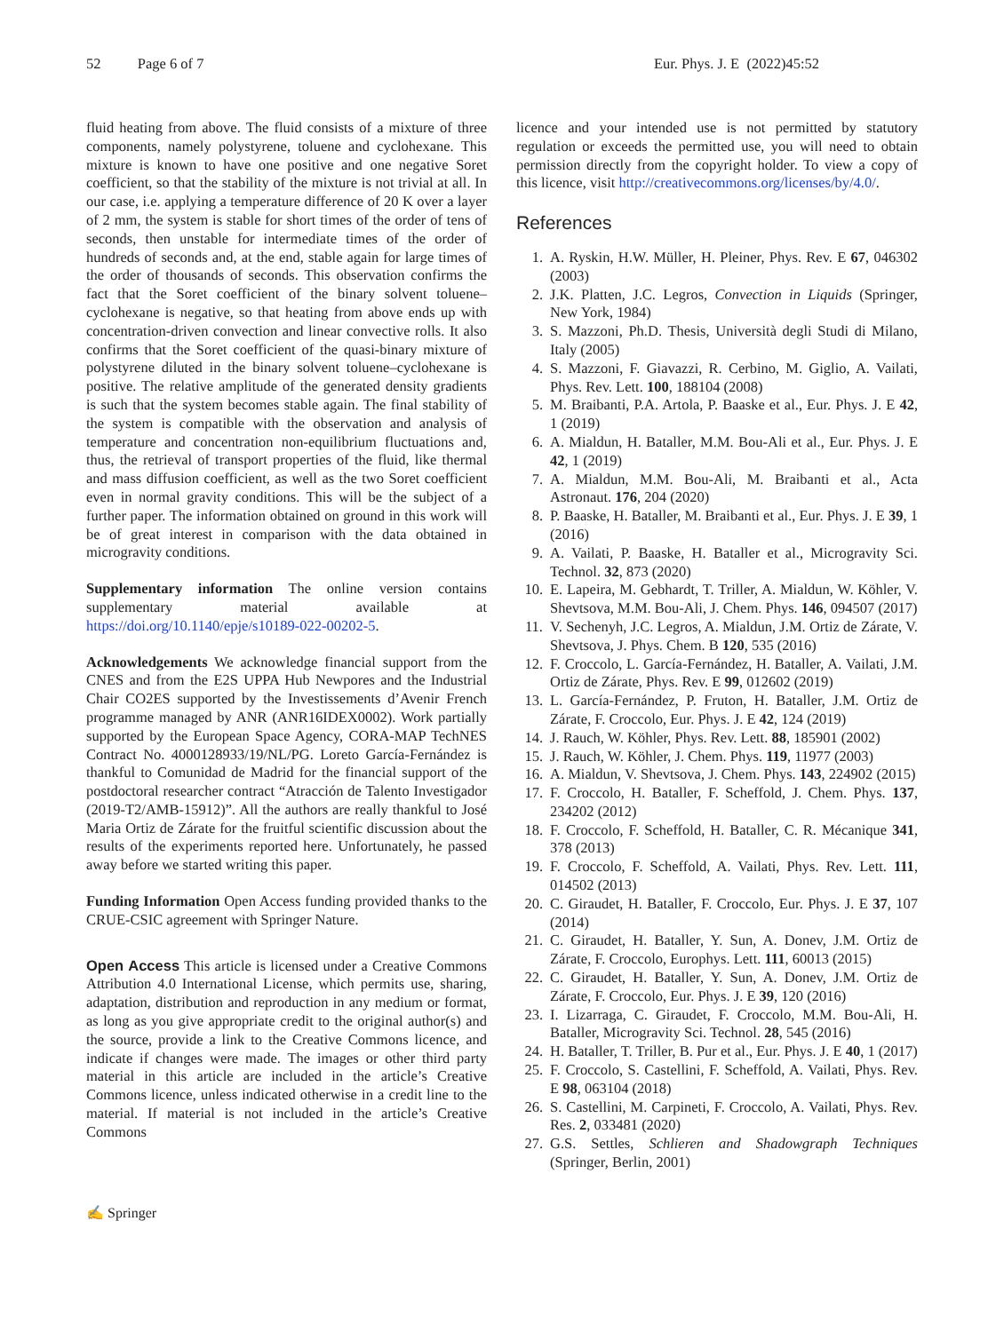52 Page 6 of 7 Eur. Phys. J. E (2022)45:52
fluid heating from above. The fluid consists of a mixture of three components, namely polystyrene, toluene and cyclohexane. This mixture is known to have one positive and one negative Soret coefficient, so that the stability of the mixture is not trivial at all. In our case, i.e. applying a temperature difference of 20 K over a layer of 2 mm, the system is stable for short times of the order of tens of seconds, then unstable for intermediate times of the order of hundreds of seconds and, at the end, stable again for large times of the order of thousands of seconds. This observation confirms the fact that the Soret coefficient of the binary solvent toluene–cyclohexane is negative, so that heating from above ends up with concentration-driven convection and linear convective rolls. It also confirms that the Soret coefficient of the quasi-binary mixture of polystyrene diluted in the binary solvent toluene–cyclohexane is positive. The relative amplitude of the generated density gradients is such that the system becomes stable again. The final stability of the system is compatible with the observation and analysis of temperature and concentration non-equilibrium fluctuations and, thus, the retrieval of transport properties of the fluid, like thermal and mass diffusion coefficient, as well as the two Soret coefficient even in normal gravity conditions. This will be the subject of a further paper. The information obtained on ground in this work will be of great interest in comparison with the data obtained in microgravity conditions.
Supplementary information The online version contains supplementary material available at https://doi.org/10.1140/epje/s10189-022-00202-5.
Acknowledgements We acknowledge financial support from the CNES and from the E2S UPPA Hub Newpores and the Industrial Chair CO2ES supported by the Investissements d’Avenir French programme managed by ANR (ANR16IDEX0002). Work partially supported by the European Space Agency, CORA-MAP TechNES Contract No. 4000128933/19/NL/PG. Loreto García-Fernández is thankful to Comunidad de Madrid for the financial support of the postdoctoral researcher contract “Atracción de Talento Investigador (2019-T2/AMB-15912)”. All the authors are really thankful to José Maria Ortiz de Zárate for the fruitful scientific discussion about the results of the experiments reported here. Unfortunately, he passed away before we started writing this paper.
Funding Information Open Access funding provided thanks to the CRUE-CSIC agreement with Springer Nature.
Open Access This article is licensed under a Creative Commons Attribution 4.0 International License, which permits use, sharing, adaptation, distribution and reproduction in any medium or format, as long as you give appropriate credit to the original author(s) and the source, provide a link to the Creative Commons licence, and indicate if changes were made. The images or other third party material in this article are included in the article’s Creative Commons licence, unless indicated otherwise in a credit line to the material. If material is not included in the article’s Creative Commons
licence and your intended use is not permitted by statutory regulation or exceeds the permitted use, you will need to obtain permission directly from the copyright holder. To view a copy of this licence, visit http://creativecommons.org/licenses/by/4.0/.
References
1. A. Ryskin, H.W. Müller, H. Pleiner, Phys. Rev. E 67, 046302 (2003)
2. J.K. Platten, J.C. Legros, Convection in Liquids (Springer, New York, 1984)
3. S. Mazzoni, Ph.D. Thesis, Università degli Studi di Milano, Italy (2005)
4. S. Mazzoni, F. Giavazzi, R. Cerbino, M. Giglio, A. Vailati, Phys. Rev. Lett. 100, 188104 (2008)
5. M. Braibanti, P.A. Artola, P. Baaske et al., Eur. Phys. J. E 42, 1 (2019)
6. A. Mialdun, H. Bataller, M.M. Bou-Ali et al., Eur. Phys. J. E 42, 1 (2019)
7. A. Mialdun, M.M. Bou-Ali, M. Braibanti et al., Acta Astronaut. 176, 204 (2020)
8. P. Baaske, H. Bataller, M. Braibanti et al., Eur. Phys. J. E 39, 1 (2016)
9. A. Vailati, P. Baaske, H. Bataller et al., Microgravity Sci. Technol. 32, 873 (2020)
10. E. Lapeira, M. Gebhardt, T. Triller, A. Mialdun, W. Köhler, V. Shevtsova, M.M. Bou-Ali, J. Chem. Phys. 146, 094507 (2017)
11. V. Sechenyh, J.C. Legros, A. Mialdun, J.M. Ortiz de Zárate, V. Shevtsova, J. Phys. Chem. B 120, 535 (2016)
12. F. Croccolo, L. García-Fernández, H. Bataller, A. Vailati, J.M. Ortiz de Zárate, Phys. Rev. E 99, 012602 (2019)
13. L. García-Fernández, P. Fruton, H. Bataller, J.M. Ortiz de Zárate, F. Croccolo, Eur. Phys. J. E 42, 124 (2019)
14. J. Rauch, W. Köhler, Phys. Rev. Lett. 88, 185901 (2002)
15. J. Rauch, W. Köhler, J. Chem. Phys. 119, 11977 (2003)
16. A. Mialdun, V. Shevtsova, J. Chem. Phys. 143, 224902 (2015)
17. F. Croccolo, H. Bataller, F. Scheffold, J. Chem. Phys. 137, 234202 (2012)
18. F. Croccolo, F. Scheffold, H. Bataller, C. R. Mécanique 341, 378 (2013)
19. F. Croccolo, F. Scheffold, A. Vailati, Phys. Rev. Lett. 111, 014502 (2013)
20. C. Giraudet, H. Bataller, F. Croccolo, Eur. Phys. J. E 37, 107 (2014)
21. C. Giraudet, H. Bataller, Y. Sun, A. Donev, J.M. Ortiz de Zárate, F. Croccolo, Europhys. Lett. 111, 60013 (2015)
22. C. Giraudet, H. Bataller, Y. Sun, A. Donev, J.M. Ortiz de Zárate, F. Croccolo, Eur. Phys. J. E 39, 120 (2016)
23. I. Lizarraga, C. Giraudet, F. Croccolo, M.M. Bou-Ali, H. Bataller, Microgravity Sci. Technol. 28, 545 (2016)
24. H. Bataller, T. Triller, B. Pur et al., Eur. Phys. J. E 40, 1 (2017)
25. F. Croccolo, S. Castellini, F. Scheffold, A. Vailati, Phys. Rev. E 98, 063104 (2018)
26. S. Castellini, M. Carpineti, F. Croccolo, A. Vailati, Phys. Rev. Res. 2, 033481 (2020)
27. G.S. Settles, Schlieren and Shadowgraph Techniques (Springer, Berlin, 2001)
✍ Springer